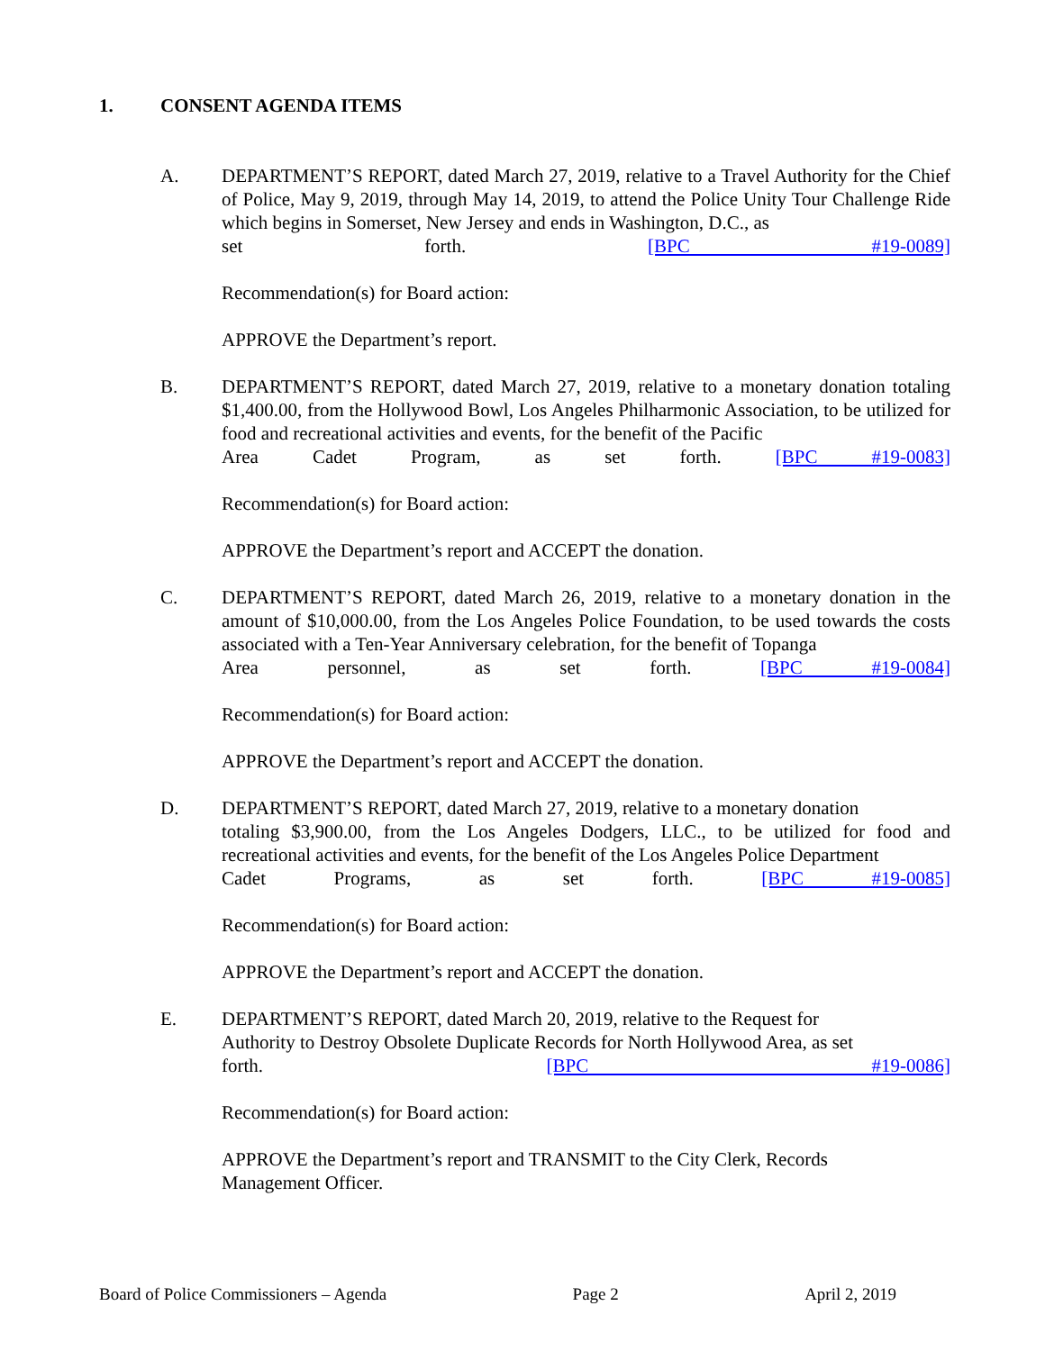1. CONSENT AGENDA ITEMS
A. DEPARTMENT’S REPORT, dated March 27, 2019, relative to a Travel Authority for the Chief of Police, May 9, 2019, through May 14, 2019, to attend the Police Unity Tour Challenge Ride which begins in Somerset, New Jersey and ends in Washington, D.C., as
set forth. [BPC #19-0089]
Recommendation(s) for Board action:
APPROVE the Department’s report.
B. DEPARTMENT’S REPORT, dated March 27, 2019, relative to a monetary donation totaling $1,400.00, from the Hollywood Bowl, Los Angeles Philharmonic Association, to be utilized for food and recreational activities and events, for the benefit of the Pacific
Area Cadet Program, as set forth. [BPC #19-0083]
Recommendation(s) for Board action:
APPROVE the Department’s report and ACCEPT the donation.
C. DEPARTMENT’S REPORT, dated March 26, 2019, relative to a monetary donation in the amount of $10,000.00, from the Los Angeles Police Foundation, to be used towards the costs associated with a Ten-Year Anniversary celebration, for the benefit of Topanga
Area personnel, as set forth. [BPC #19-0084]
Recommendation(s) for Board action:
APPROVE the Department’s report and ACCEPT the donation.
D. DEPARTMENT’S REPORT, dated March 27, 2019, relative to a monetary donation
totaling $3,900.00, from the Los Angeles Dodgers, LLC., to be utilized for food and recreational activities and events, for the benefit of the Los Angeles Police Department
Cadet Programs, as set forth. [BPC #19-0085]
Recommendation(s) for Board action:
APPROVE the Department’s report and ACCEPT the donation.
E. DEPARTMENT’S REPORT, dated March 20, 2019, relative to the Request for
Authority to Destroy Obsolete Duplicate Records for North Hollywood Area, as set
forth. [BPC #19-0086]
Recommendation(s) for Board action:
APPROVE the Department’s report and TRANSMIT to the City Clerk, Records
Management Officer.
Board of Police Commissioners – Agenda Page 2 April 2, 2019